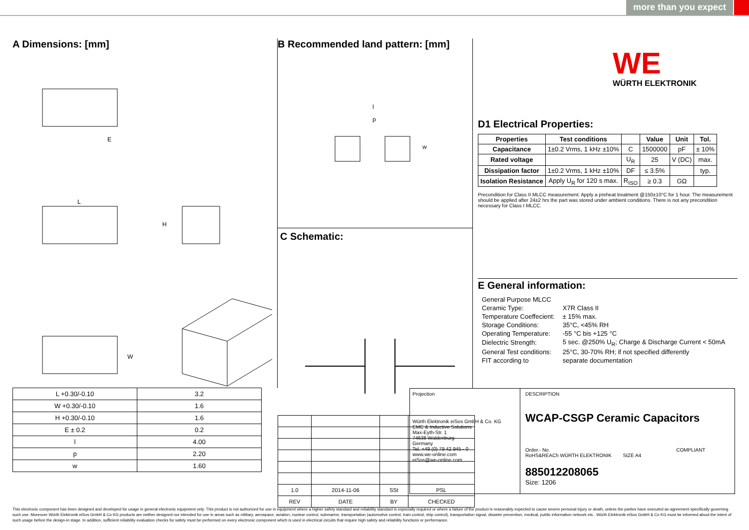more than you expect
A Dimensions: [mm]
E
L
H
W
| L +0.30/-0.10 | 3.2 |
| W +0.30/-0.10 | 1.6 |
| H +0.30/-0.10 | 1.6 |
| E ± 0.2 | 0.2 |
| l | 4.00 |
| p | 2.20 |
| w | 1.60 |
B Recommended land pattern: [mm]
l
p
w
C Schematic:
| 1.0 | 2014-11-06 | SSt | PSL |
| REV | DATE | BY | CHECKED |
WE
WÜRTH ELEKTRONIK
D1 Electrical Properties:
| Properties | Test conditions | | Value | Unit | Tol. |
| --- | --- | --- | --- | --- | --- |
| Capacitance | 1±0.2 Vrms, 1 kHz ±10% | C | 1500000 | pF | ± 10% |
| Rated voltage | | U<sub>R</sub> | 25 | V (DC) | max. |
| Dissipation factor | 1±0.2 Vrms, 1 kHz ±10% | DF | ≤ 3.5% | | typ. |
| Isolation Resistance | Apply U<sub>R</sub> for 120 s max. | R<sub>ISO</sub> | ≥ 0.3 | GΩ | |
Precondition for Class II MLCC measurement: Apply a preheat treatment @150±10°C for 1 hour. The measurement should be applied after 24±2 hrs the part was stored under ambient conditions. There is not any precondition necessary for Class I MLCC.
E General information:
| General Purpose MLCC | |
| Ceramic Type: | X7R Class II |
| Temperature Coeffecient: | ± 15% max. |
| Storage Conditions: | 35°C, <45% RH |
| Operating Temperature: | -55 °C bis +125 °C |
| Dielectric Strength: | 5 sec. @250% U<sub>R</sub>; Charge & Discharge Current < 50mA |
| General Test conditions: | 25°C, 30-70% RH; if not specified differently |
| FIT according to | separate documentation |
Projection
Würth Elektronik eiSos GmbH & Co. KG
EMC & Inductive Solutions
Max-Eyth-Str. 1
74638 Waldenburg
Germany
Tel. +49 (0) 79 42 945 - 0
www.we-online.com
eiSos@we-online.com
DESCRIPTION
WCAP-CSGP Ceramic Capacitors
Order.- No. COMPLIANT RoHS&REACh WÜRTH ELEKTRONIK SIZE A4
885012208065
Size: 1206
This electronic component has been designed and developed for usage in general electronic equipment only. This product is not authorized for use in equipment where a higher safety standard and reliability standard is especially required or where a failure of the product is reasonably expected to cause severe personal injury or death, unless the parties have executed an agreement specifically governing such use. Moreover Würth Elektronik eiSos GmbH & Co KG products are neither designed nor intended for use in areas such as military, aerospace, aviation, nuclear control, submarine, transportation (automotive control, train control, ship control), transportation signal, disaster prevention, medical, public information network etc.. Würth Elektronik eiSos GmbH & Co KG must be informed about the intent of such usage before the design-in stage. In addition, sufficient reliability evaluation checks for safety must be performed on every electronic component which is used in electrical circuits that require high safety and reliability functions or performance.